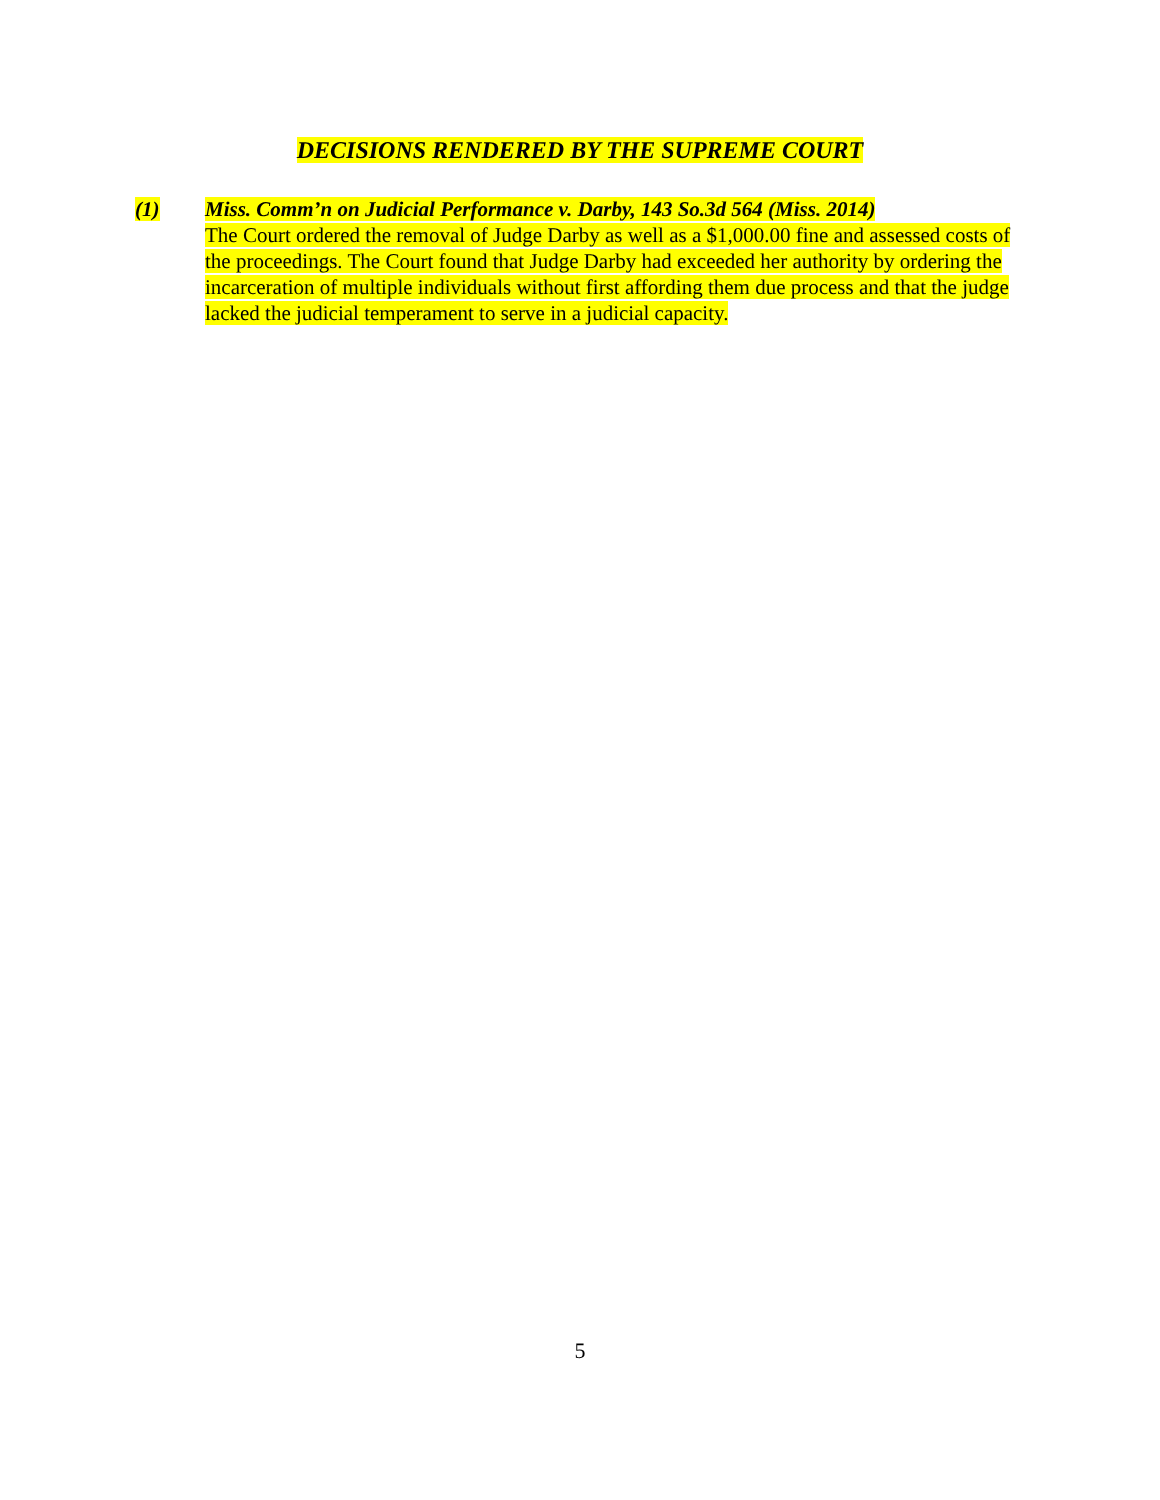DECISIONS RENDERED BY THE SUPREME COURT
(1) Miss. Comm’n on Judicial Performance v. Darby, 143 So.3d 564 (Miss. 2014)
The Court ordered the removal of Judge Darby as well as a $1,000.00 fine and assessed costs of the proceedings. The Court found that Judge Darby had exceeded her authority by ordering the incarceration of multiple individuals without first affording them due process and that the judge lacked the judicial temperament to serve in a judicial capacity.
5